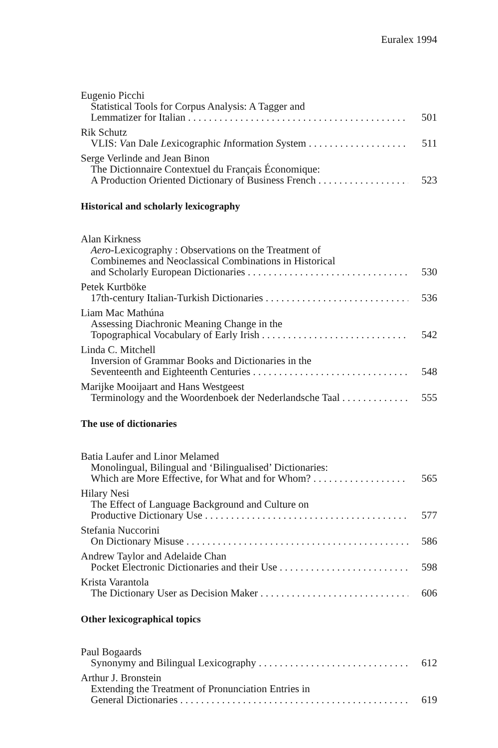Euralex 1994
Eugenio Picchi
Statistical Tools for Corpus Analysis: A Tagger and
Lemmatizer for Italian 501
Rik Schutz
VLIS: Van Dale Lexicographic Information System 511
Serge Verlinde and Jean Binon
The Dictionnaire Contextuel du Français Économique:
A Production Oriented Dictionary of Business French 523
Historical and scholarly lexicography
Alan Kirkness
Aero-Lexicography : Observations on the Treatment of
Combinemes and Neoclassical Combinations in Historical
and Scholarly European Dictionaries 530
Petek Kurtböke
17th-century Italian-Turkish Dictionaries 536
Liam Mac Mathúna
Assessing Diachronic Meaning Change in the
Topographical Vocabulary of Early Irish 542
Linda C. Mitchell
Inversion of Grammar Books and Dictionaries in the
Seventeenth and Eighteenth Centuries 548
Marijke Mooijaart and Hans Westgeest
Terminology and the Woordenboek der Nederlandsche Taal 555
The use of dictionaries
Batia Laufer and Linor Melamed
Monolingual, Bilingual and ‘Bilingualised’ Dictionaries:
Which are More Effective, for What and for Whom? 565
Hilary Nesi
The Effect of Language Background and Culture on
Productive Dictionary Use 577
Stefania Nuccorini
On Dictionary Misuse 586
Andrew Taylor and Adelaide Chan
Pocket Electronic Dictionaries and their Use 598
Krista Varantola
The Dictionary User as Decision Maker 606
Other lexicographical topics
Paul Bogaards
Synonymy and Bilingual Lexicography 612
Arthur J. Bronstein
Extending the Treatment of Pronunciation Entries in
General Dictionaries 619